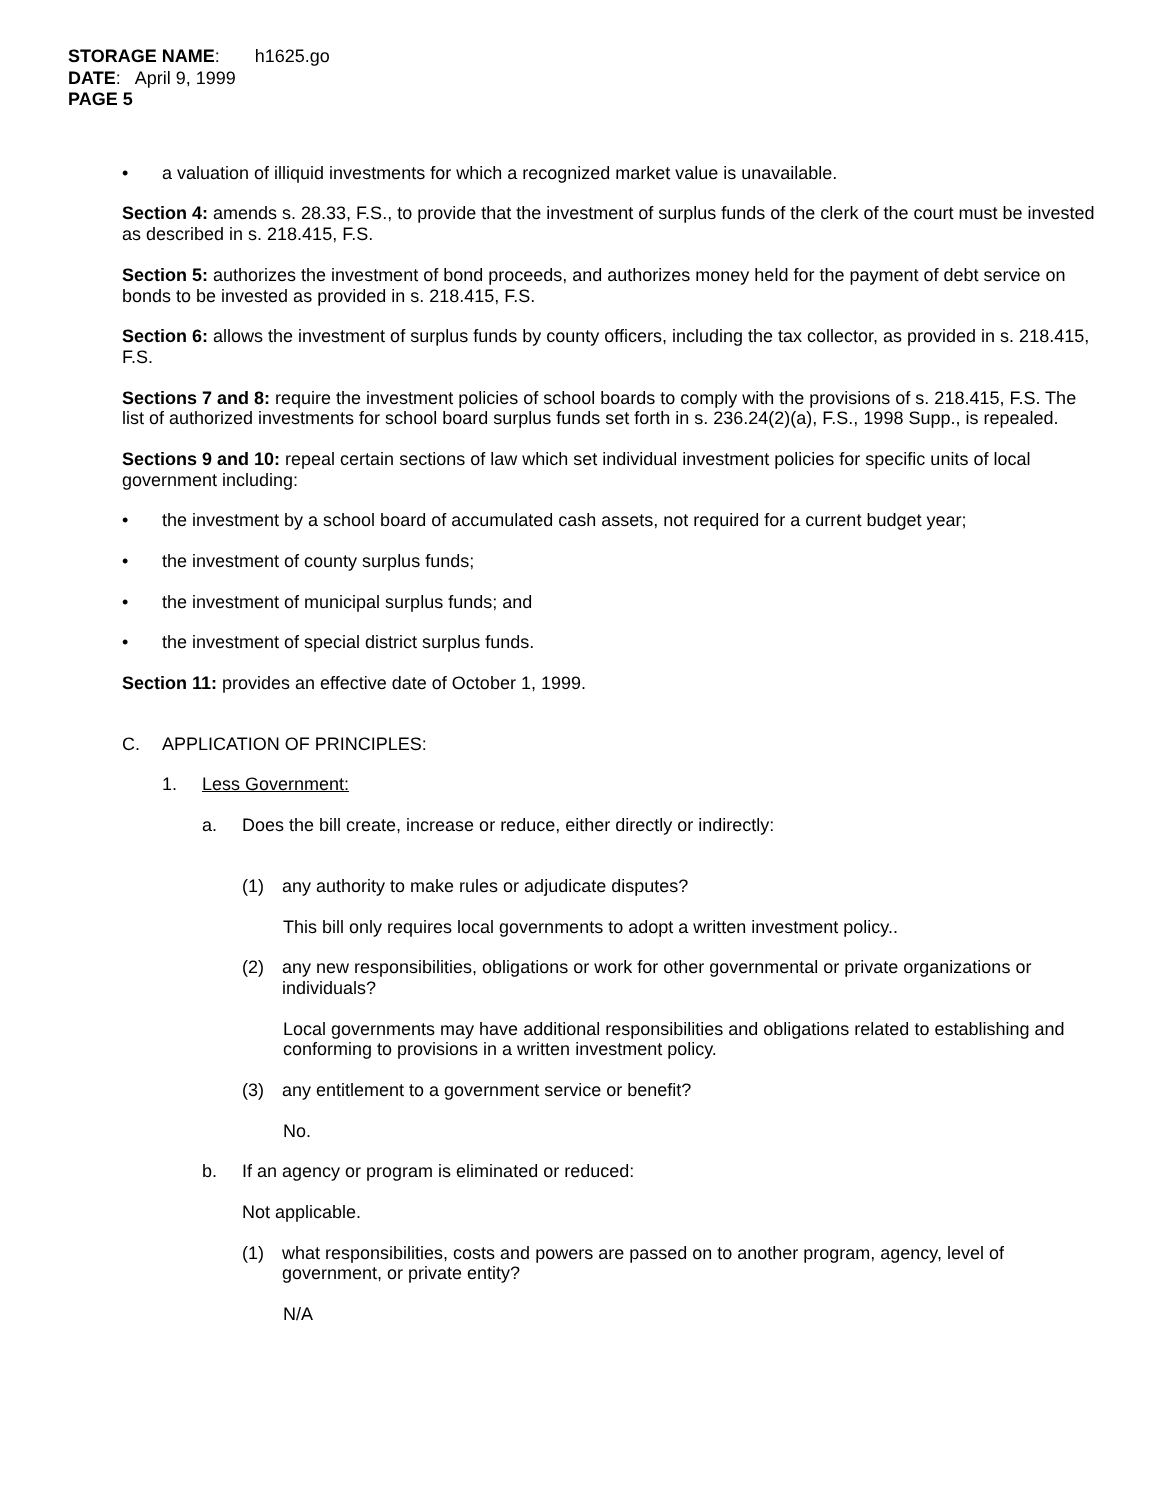STORAGE NAME: h1625.go
DATE: April 9, 1999
PAGE 5
• a valuation of illiquid investments for which a recognized market value is unavailable.
Section 4: amends s. 28.33, F.S., to provide that the investment of surplus funds of the clerk of the court must be invested as described in s. 218.415, F.S.
Section 5: authorizes the investment of bond proceeds, and authorizes money held for the payment of debt service on bonds to be invested as provided in s. 218.415, F.S.
Section 6: allows the investment of surplus funds by county officers, including the tax collector, as provided in s. 218.415, F.S.
Sections 7 and 8: require the investment policies of school boards to comply with the provisions of s. 218.415, F.S. The list of authorized investments for school board surplus funds set forth in s. 236.24(2)(a), F.S., 1998 Supp., is repealed.
Sections 9 and 10: repeal certain sections of law which set individual investment policies for specific units of local government including:
• the investment by a school board of accumulated cash assets, not required for a current budget year;
• the investment of county surplus funds;
• the investment of municipal surplus funds; and
• the investment of special district surplus funds.
Section 11: provides an effective date of October 1, 1999.
C. APPLICATION OF PRINCIPLES:
1. Less Government:
a. Does the bill create, increase or reduce, either directly or indirectly:
(1) any authority to make rules or adjudicate disputes?
This bill only requires local governments to adopt a written investment policy..
(2) any new responsibilities, obligations or work for other governmental or private organizations or individuals?
Local governments may have additional responsibilities and obligations related to establishing and conforming to provisions in a written investment policy.
(3) any entitlement to a government service or benefit?
No.
b. If an agency or program is eliminated or reduced:
Not applicable.
(1) what responsibilities, costs and powers are passed on to another program, agency, level of government, or private entity?
N/A